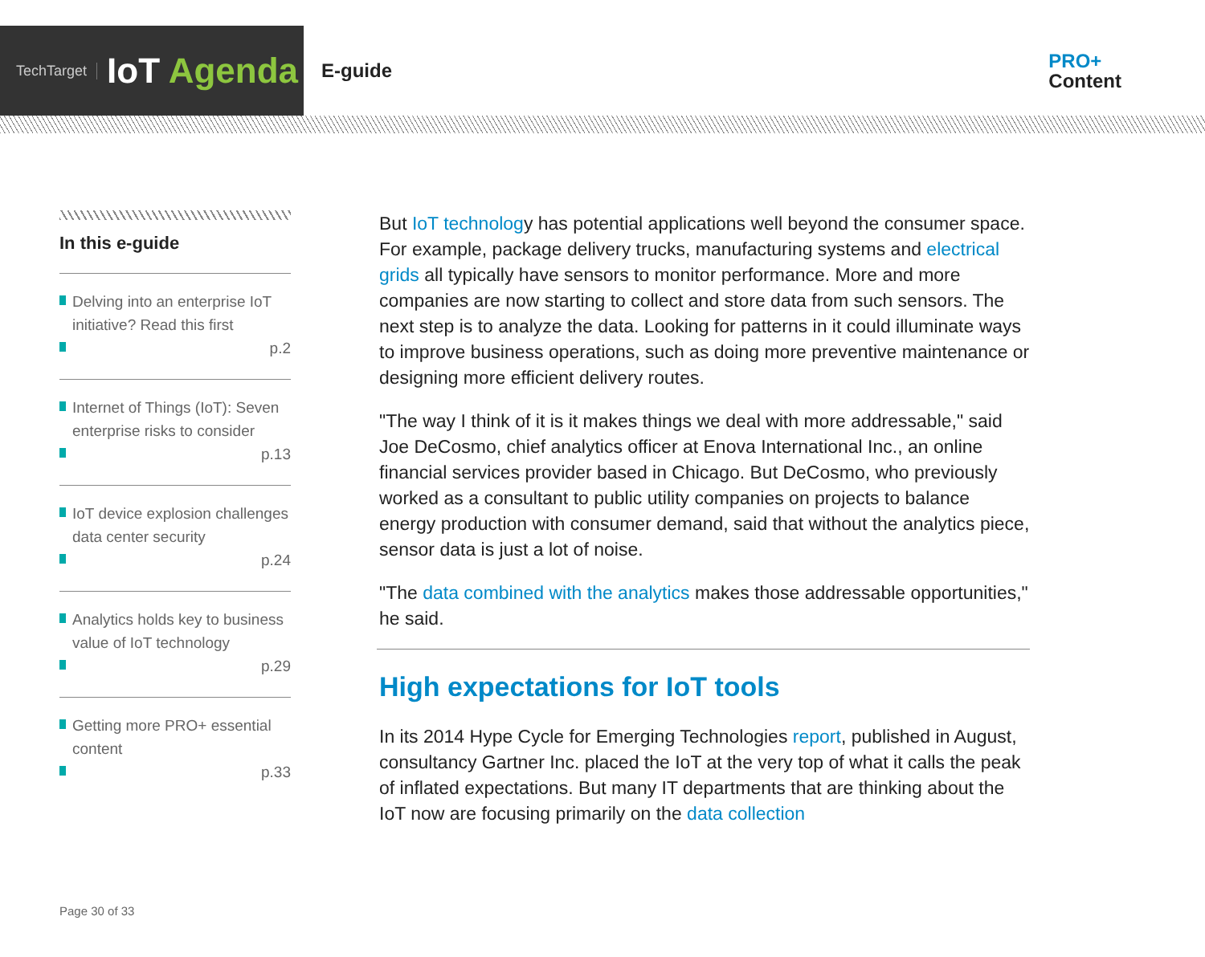TechTarget
IoT Agenda
E-guide
PRO+
Content
In this e-guide
Delving into an enterprise IoT initiative? Read this first
p.2
Internet of Things (IoT): Seven enterprise risks to consider
p.13
IoT device explosion challenges data center security
p.24
Analytics holds key to business value of IoT technology
p.29
Getting more PRO+ essential content
p.33
But IoT technology has potential applications well beyond the consumer space. For example, package delivery trucks, manufacturing systems and electrical grids all typically have sensors to monitor performance. More and more companies are now starting to collect and store data from such sensors. The next step is to analyze the data. Looking for patterns in it could illuminate ways to improve business operations, such as doing more preventive maintenance or designing more efficient delivery routes.
"The way I think of it is it makes things we deal with more addressable," said Joe DeCosmo, chief analytics officer at Enova International Inc., an online financial services provider based in Chicago. But DeCosmo, who previously worked as a consultant to public utility companies on projects to balance energy production with consumer demand, said that without the analytics piece, sensor data is just a lot of noise.
"The data combined with the analytics makes those addressable opportunities," he said.
High expectations for IoT tools
In its 2014 Hype Cycle for Emerging Technologies report, published in August, consultancy Gartner Inc. placed the IoT at the very top of what it calls the peak of inflated expectations. But many IT departments that are thinking about the IoT now are focusing primarily on the data collection
Page 30 of 33